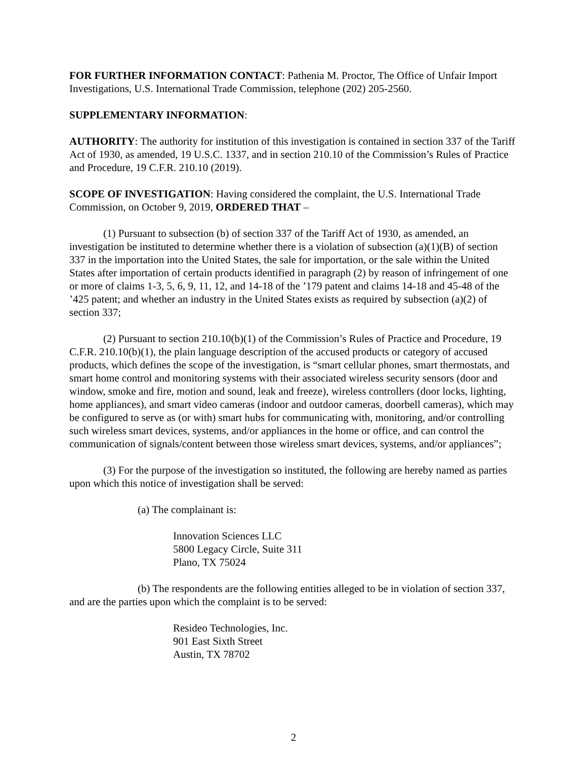FOR FURTHER INFORMATION CONTACT: Pathenia M. Proctor, The Office of Unfair Import Investigations, U.S. International Trade Commission, telephone (202) 205-2560.
SUPPLEMENTARY INFORMATION:
AUTHORITY: The authority for institution of this investigation is contained in section 337 of the Tariff Act of 1930, as amended, 19 U.S.C. 1337, and in section 210.10 of the Commission’s Rules of Practice and Procedure, 19 C.F.R. 210.10 (2019).
SCOPE OF INVESTIGATION: Having considered the complaint, the U.S. International Trade Commission, on October 9, 2019, ORDERED THAT –
(1) Pursuant to subsection (b) of section 337 of the Tariff Act of 1930, as amended, an investigation be instituted to determine whether there is a violation of subsection (a)(1)(B) of section 337 in the importation into the United States, the sale for importation, or the sale within the United States after importation of certain products identified in paragraph (2) by reason of infringement of one or more of claims 1-3, 5, 6, 9, 11, 12, and 14-18 of the ’179 patent and claims 14-18 and 45-48 of the ’425 patent; and whether an industry in the United States exists as required by subsection (a)(2) of section 337;
(2) Pursuant to section 210.10(b)(1) of the Commission’s Rules of Practice and Procedure, 19 C.F.R. 210.10(b)(1), the plain language description of the accused products or category of accused products, which defines the scope of the investigation, is “smart cellular phones, smart thermostats, and smart home control and monitoring systems with their associated wireless security sensors (door and window, smoke and fire, motion and sound, leak and freeze), wireless controllers (door locks, lighting, home appliances), and smart video cameras (indoor and outdoor cameras, doorbell cameras), which may be configured to serve as (or with) smart hubs for communicating with, monitoring, and/or controlling such wireless smart devices, systems, and/or appliances in the home or office, and can control the communication of signals/content between those wireless smart devices, systems, and/or appliances”;
(3) For the purpose of the investigation so instituted, the following are hereby named as parties upon which this notice of investigation shall be served:
(a) The complainant is:
Innovation Sciences LLC
5800 Legacy Circle, Suite 311
Plano, TX 75024
(b) The respondents are the following entities alleged to be in violation of section 337, and are the parties upon which the complaint is to be served:
Resideo Technologies, Inc.
901 East Sixth Street
Austin, TX 78702
2